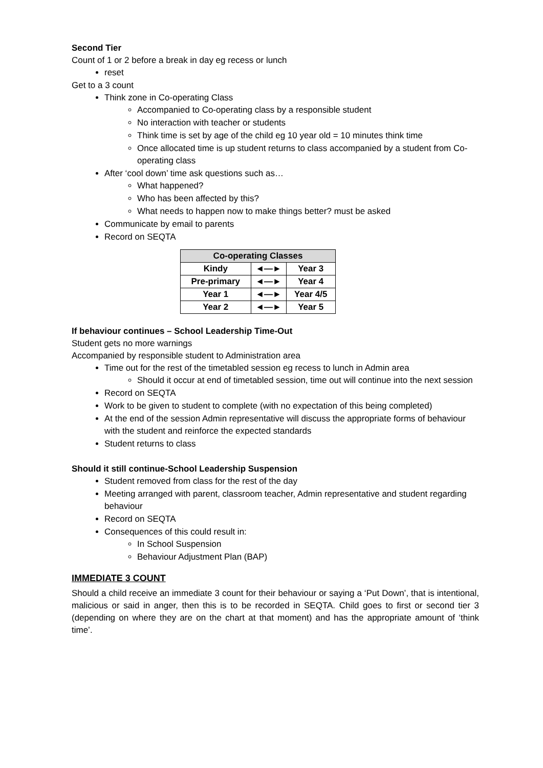Second Tier
Count of 1 or 2 before a break in day eg recess or lunch
reset
Get to a 3 count
Think zone in Co-operating Class
Accompanied to Co-operating class by a responsible student
No interaction with teacher or students
Think time is set by age of the child eg 10 year old = 10 minutes think time
Once allocated time is up student returns to class accompanied by a student from Co-operating class
After ‘cool down’ time ask questions such as…
What happened?
Who has been affected by this?
What needs to happen now to make things better? must be asked
Communicate by email to parents
Record on SEQTA
| Co-operating Classes | | |
| --- | --- | --- |
| Kindy | ◄—► | Year 3 |
| Pre-primary | ◄—► | Year 4 |
| Year 1 | ◄—► | Year 4/5 |
| Year 2 | ◄—► | Year 5 |
If behaviour continues – School Leadership Time-Out
Student gets no more warnings
Accompanied by responsible student to Administration area
Time out for the rest of the timetabled session eg recess to lunch in Admin area
Should it occur at end of timetabled session, time out will continue into the next session
Record on SEQTA
Work to be given to student to complete (with no expectation of this being completed)
At the end of the session Admin representative will discuss the appropriate forms of behaviour with the student and reinforce the expected standards
Student returns to class
Should it still continue-School Leadership Suspension
Student removed from class for the rest of the day
Meeting arranged with parent, classroom teacher, Admin representative and student regarding behaviour
Record on SEQTA
Consequences of this could result in:
In School Suspension
Behaviour Adjustment Plan (BAP)
IMMEDIATE 3 COUNT
Should a child receive an immediate 3 count for their behaviour or saying a ‘Put Down’, that is intentional, malicious or said in anger, then this is to be recorded in SEQTA. Child goes to first or second tier 3 (depending on where they are on the chart at that moment) and has the appropriate amount of ‘think time’.